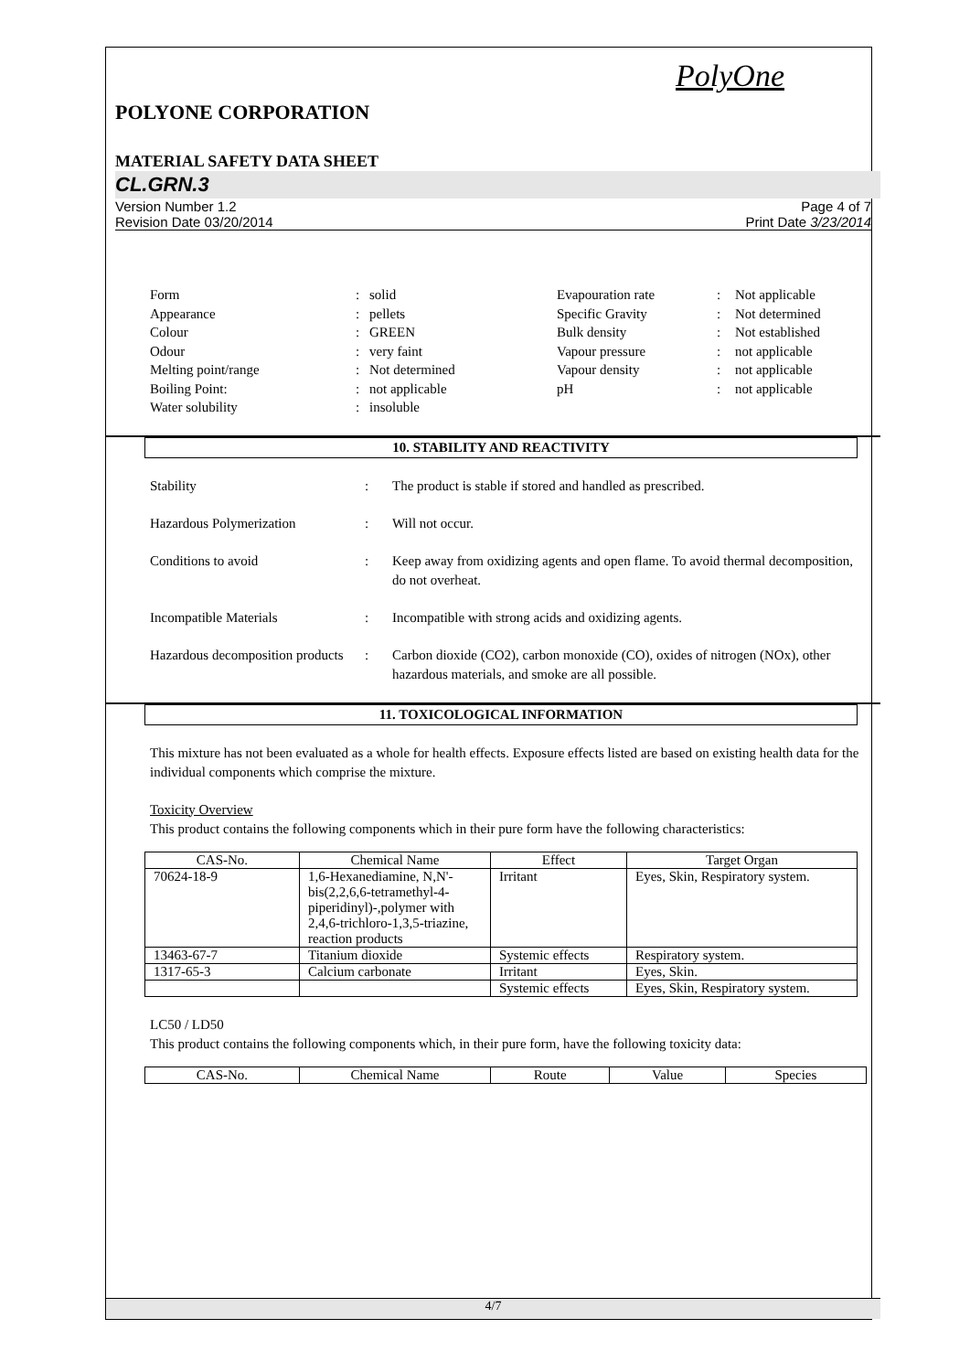PolyOne
POLYONE CORPORATION
MATERIAL SAFETY DATA SHEET
CL.GRN.3
Version Number 1.2
Revision Date 03/20/2014
Page 4 of 7
Print Date 3/23/2014
Form
:
solid
Evapouration rate
:
Not applicable
Appearance
:
pellets
Specific Gravity
:
Not determined
Colour
:
GREEN
Bulk density
:
Not established
Odour
:
very faint
Vapour pressure
:
not applicable
Melting point/range
:
Not determined
Vapour density
:
not applicable
Boiling Point:
:
not applicable
pH
:
not applicable
Water solubility
:
insoluble
10. STABILITY AND REACTIVITY
Stability
:
The product is stable if stored and handled as prescribed.
Hazardous Polymerization
:
Will not occur.
Conditions to avoid
:
Keep away from oxidizing agents and open flame. To avoid thermal decomposition, do not overheat.
Incompatible Materials
:
Incompatible with strong acids and oxidizing agents.
Hazardous decomposition products
:
Carbon dioxide (CO2), carbon monoxide (CO), oxides of nitrogen (NOx), other hazardous materials, and smoke are all possible.
11. TOXICOLOGICAL INFORMATION
This mixture has not been evaluated as a whole for health effects. Exposure effects listed are based on existing health data for the individual components which comprise the mixture.
Toxicity Overview
This product contains the following components which in their pure form have the following characteristics:
| CAS-No. | Chemical Name | Effect | Target Organ |
| --- | --- | --- | --- |
| 70624-18-9 | 1,6-Hexanediamine, N,N'-bis(2,2,6,6-tetramethyl-4-piperidinyl)-,polymer with 2,4,6-trichloro-1,3,5-triazine, reaction products | Irritant | Eyes, Skin, Respiratory system. |
| 13463-67-7 | Titanium dioxide | Systemic effects | Respiratory system. |
| 1317-65-3 | Calcium carbonate | Irritant | Eyes, Skin. |
| | | Systemic effects | Eyes, Skin, Respiratory system. |
LC50 / LD50
This product contains the following components which, in their pure form, have the following toxicity data:
| CAS-No. | Chemical Name | Route | Value | Species |
| --- | --- | --- | --- | --- |
4/7